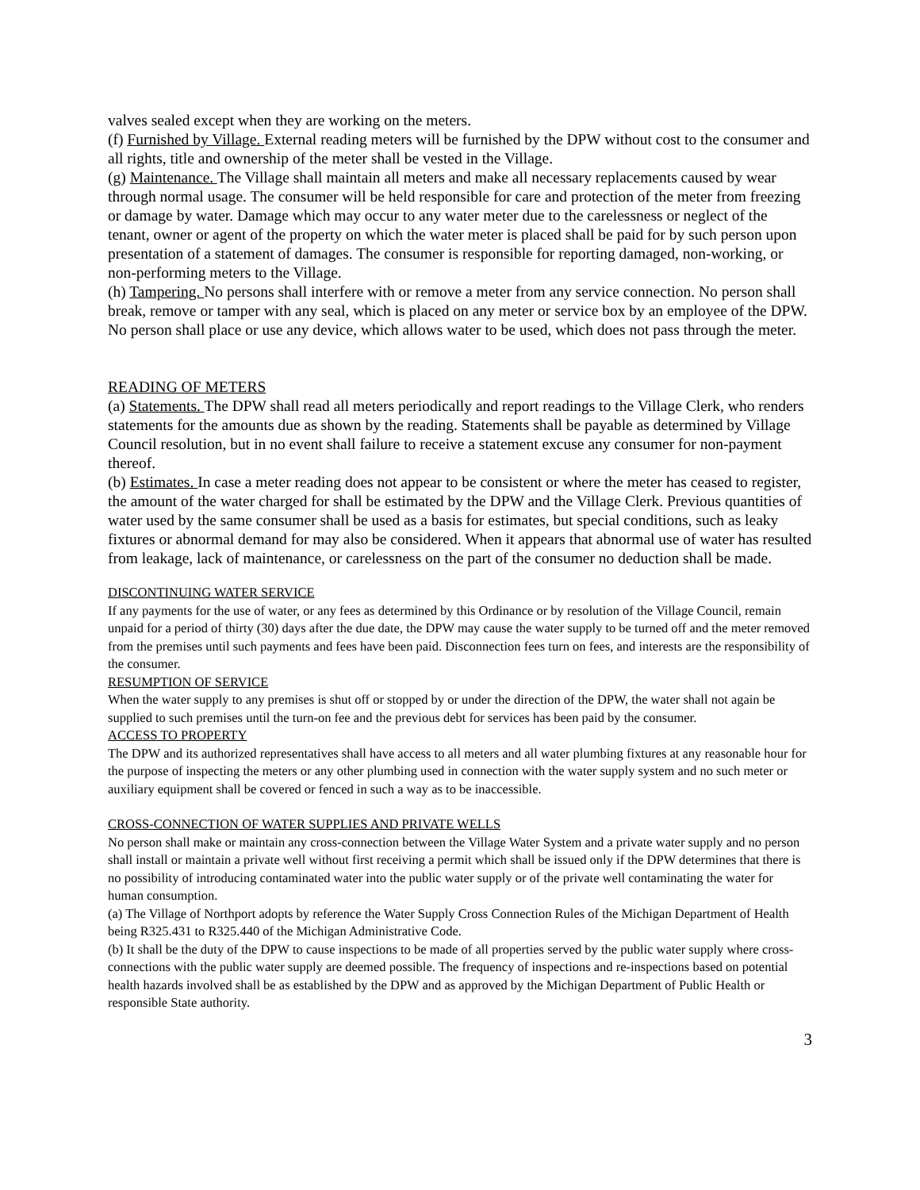valves sealed except when they are working on the meters.
(f) Furnished by Village. External reading meters will be furnished by the DPW without cost to the consumer and all rights, title and ownership of the meter shall be vested in the Village.
(g) Maintenance. The Village shall maintain all meters and make all necessary replacements caused by wear through normal usage. The consumer will be held responsible for care and protection of the meter from freezing or damage by water. Damage which may occur to any water meter due to the carelessness or neglect of the tenant, owner or agent of the property on which the water meter is placed shall be paid for by such person upon presentation of a statement of damages. The consumer is responsible for reporting damaged, non-working, or non-performing meters to the Village.
(h) Tampering. No persons shall interfere with or remove a meter from any service connection. No person shall break, remove or tamper with any seal, which is placed on any meter or service box by an employee of the DPW. No person shall place or use any device, which allows water to be used, which does not pass through the meter.
READING OF METERS
(a) Statements. The DPW shall read all meters periodically and report readings to the Village Clerk, who renders statements for the amounts due as shown by the reading. Statements shall be payable as determined by Village Council resolution, but in no event shall failure to receive a statement excuse any consumer for non-payment thereof.
(b) Estimates. In case a meter reading does not appear to be consistent or where the meter has ceased to register, the amount of the water charged for shall be estimated by the DPW and the Village Clerk. Previous quantities of water used by the same consumer shall be used as a basis for estimates, but special conditions, such as leaky fixtures or abnormal demand for may also be considered. When it appears that abnormal use of water has resulted from leakage, lack of maintenance, or carelessness on the part of the consumer no deduction shall be made.
DISCONTINUING WATER SERVICE
If any payments for the use of water, or any fees as determined by this Ordinance or by resolution of the Village Council, remain unpaid for a period of thirty (30) days after the due date, the DPW may cause the water supply to be turned off and the meter removed from the premises until such payments and fees have been paid. Disconnection fees turn on fees, and interests are the responsibility of the consumer.
RESUMPTION OF SERVICE
When the water supply to any premises is shut off or stopped by or under the direction of the DPW, the water shall not again be supplied to such premises until the turn-on fee and the previous debt for services has been paid by the consumer.
ACCESS TO PROPERTY
The DPW and its authorized representatives shall have access to all meters and all water plumbing fixtures at any reasonable hour for the purpose of inspecting the meters or any other plumbing used in connection with the water supply system and no such meter or auxiliary equipment shall be covered or fenced in such a way as to be inaccessible.
CROSS-CONNECTION OF WATER SUPPLIES AND PRIVATE WELLS
No person shall make or maintain any cross-connection between the Village Water System and a private water supply and no person shall install or maintain a private well without first receiving a permit which shall be issued only if the DPW determines that there is no possibility of introducing contaminated water into the public water supply or of the private well contaminating the water for human consumption.
(a) The Village of Northport adopts by reference the Water Supply Cross Connection Rules of the Michigan Department of Health being R325.431 to R325.440 of the Michigan Administrative Code.
(b) It shall be the duty of the DPW to cause inspections to be made of all properties served by the public water supply where cross-connections with the public water supply are deemed possible. The frequency of inspections and re-inspections based on potential health hazards involved shall be as established by the DPW and as approved by the Michigan Department of Public Health or responsible State authority.
3